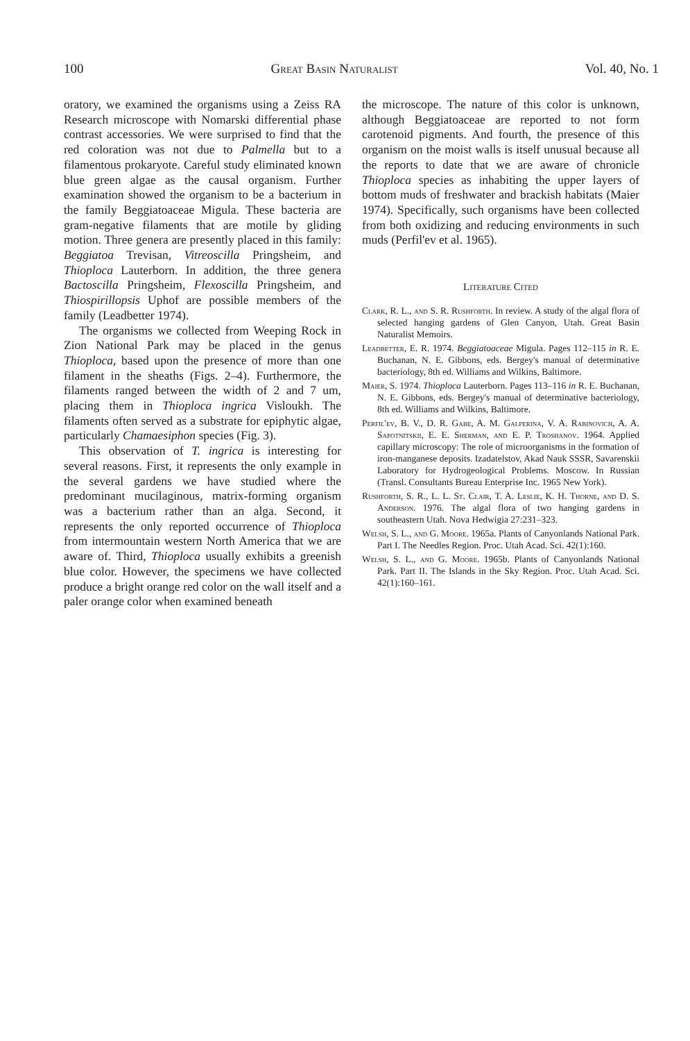100 Great Basin Naturalist Vol. 40, No. 1
oratory, we examined the organisms using a Zeiss RA Research microscope with Nomarski differential phase contrast accessories. We were surprised to find that the red coloration was not due to Palmella but to a filamentous prokaryote. Careful study eliminated known blue green algae as the causal organism. Further examination showed the organism to be a bacterium in the family Beggiatoaceae Migula. These bacteria are gram-negative filaments that are motile by gliding motion. Three genera are presently placed in this family: Beggiatoa Trevisan, Vitreoscilla Pringsheim, and Thioploca Lauterborn. In addition, the three genera Bactoscilla Pringsheim, Flexoscilla Pringsheim, and Thiospirillopsis Uphof are possible members of the family (Leadbetter 1974).
The organisms we collected from Weeping Rock in Zion National Park may be placed in the genus Thioploca, based upon the presence of more than one filament in the sheaths (Figs. 2–4). Furthermore, the filaments ranged between the width of 2 and 7 um, placing them in Thioploca ingrica Visloukh. The filaments often served as a substrate for epiphytic algae, particularly Chamaesiphon species (Fig. 3).
This observation of T. ingrica is interesting for several reasons. First, it represents the only example in the several gardens we have studied where the predominant mucilaginous, matrix-forming organism was a bacterium rather than an alga. Second, it represents the only reported occurrence of Thioploca from intermountain western North America that we are aware of. Third, Thioploca usually exhibits a greenish blue color. However, the specimens we have collected produce a bright orange red color on the wall itself and a paler orange color when examined beneath
the microscope. The nature of this color is unknown, although Beggiatoaceae are reported to not form carotenoid pigments. And fourth, the presence of this organism on the moist walls is itself unusual because all the reports to date that we are aware of chronicle Thioploca species as inhabiting the upper layers of bottom muds of freshwater and brackish habitats (Maier 1974). Specifically, such organisms have been collected from both oxidizing and reducing environments in such muds (Perfil'ev et al. 1965).
Literature Cited
Clark, R. L., and S. R. Rushforth. In review. A study of the algal flora of selected hanging gardens of Glen Canyon, Utah. Great Basin Naturalist Memoirs.
Leadbetter, E. R. 1974. Beggiatoaceae Migula. Pages 112–115 in R. E. Buchanan, N. E. Gibbons, eds. Bergey's manual of determinative bacteriology, 8th ed. Williams and Wilkins, Baltimore.
Maier, S. 1974. Thioploca Lauterborn. Pages 113–116 in R. E. Buchanan, N. E. Gibbons, eds. Bergey's manual of determinative bacteriology, 8th ed. Williams and Wilkins, Baltimore.
Perfil'ev, B. V., D. R. Gabe, A. M. Galperina, V. A. Rabinovich, A. A. Sapotnitskii, E. E. Sherman, and E. P. Troshanov. 1964. Applied capillary microscopy: The role of microorganisms in the formation of iron-manganese deposits. Izadatelstov, Akad Nauk SSSR, Savarenskii Laboratory for Hydrogeological Problems. Moscow. In Russian (Transl. Consultants Bureau Enterprise Inc. 1965 New York).
Rushforth, S. R., L. L. St. Clair, T. A. Leslie, K. H. Thorne, and D. S. Anderson. 1976. The algal flora of two hanging gardens in southeastern Utah. Nova Hedwigia 27:231–323.
Welsh, S. L., and G. Moore. 1965a. Plants of Canyonlands National Park. Part I. The Needles Region. Proc. Utah Acad. Sci. 42(1):160.
Welsh, S. L., and G. Moore. 1965b. Plants of Canyonlands National Park. Part II. The Islands in the Sky Region. Proc. Utah Acad. Sci. 42(1):160–161.